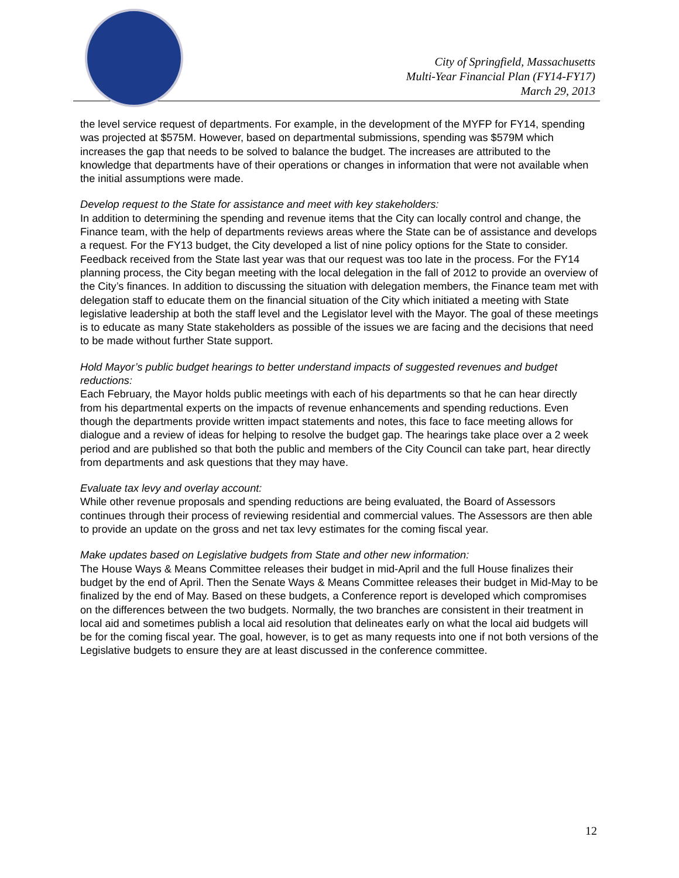City of Springfield, Massachusetts
Multi-Year Financial Plan (FY14-FY17)
March 29, 2013
the level service request of departments. For example, in the development of the MYFP for FY14, spending was projected at $575M. However, based on departmental submissions, spending was $579M which increases the gap that needs to be solved to balance the budget. The increases are attributed to the knowledge that departments have of their operations or changes in information that were not available when the initial assumptions were made.
Develop request to the State for assistance and meet with key stakeholders:
In addition to determining the spending and revenue items that the City can locally control and change, the Finance team, with the help of departments reviews areas where the State can be of assistance and develops a request. For the FY13 budget, the City developed a list of nine policy options for the State to consider. Feedback received from the State last year was that our request was too late in the process. For the FY14 planning process, the City began meeting with the local delegation in the fall of 2012 to provide an overview of the City’s finances. In addition to discussing the situation with delegation members, the Finance team met with delegation staff to educate them on the financial situation of the City which initiated a meeting with State legislative leadership at both the staff level and the Legislator level with the Mayor. The goal of these meetings is to educate as many State stakeholders as possible of the issues we are facing and the decisions that need to be made without further State support.
Hold Mayor’s public budget hearings to better understand impacts of suggested revenues and budget reductions:
Each February, the Mayor holds public meetings with each of his departments so that he can hear directly from his departmental experts on the impacts of revenue enhancements and spending reductions. Even though the departments provide written impact statements and notes, this face to face meeting allows for dialogue and a review of ideas for helping to resolve the budget gap. The hearings take place over a 2 week period and are published so that both the public and members of the City Council can take part, hear directly from departments and ask questions that they may have.
Evaluate tax levy and overlay account:
While other revenue proposals and spending reductions are being evaluated, the Board of Assessors continues through their process of reviewing residential and commercial values. The Assessors are then able to provide an update on the gross and net tax levy estimates for the coming fiscal year.
Make updates based on Legislative budgets from State and other new information:
The House Ways & Means Committee releases their budget in mid-April and the full House finalizes their budget by the end of April. Then the Senate Ways & Means Committee releases their budget in Mid-May to be finalized by the end of May. Based on these budgets, a Conference report is developed which compromises on the differences between the two budgets. Normally, the two branches are consistent in their treatment in local aid and sometimes publish a local aid resolution that delineates early on what the local aid budgets will be for the coming fiscal year. The goal, however, is to get as many requests into one if not both versions of the Legislative budgets to ensure they are at least discussed in the conference committee.
12